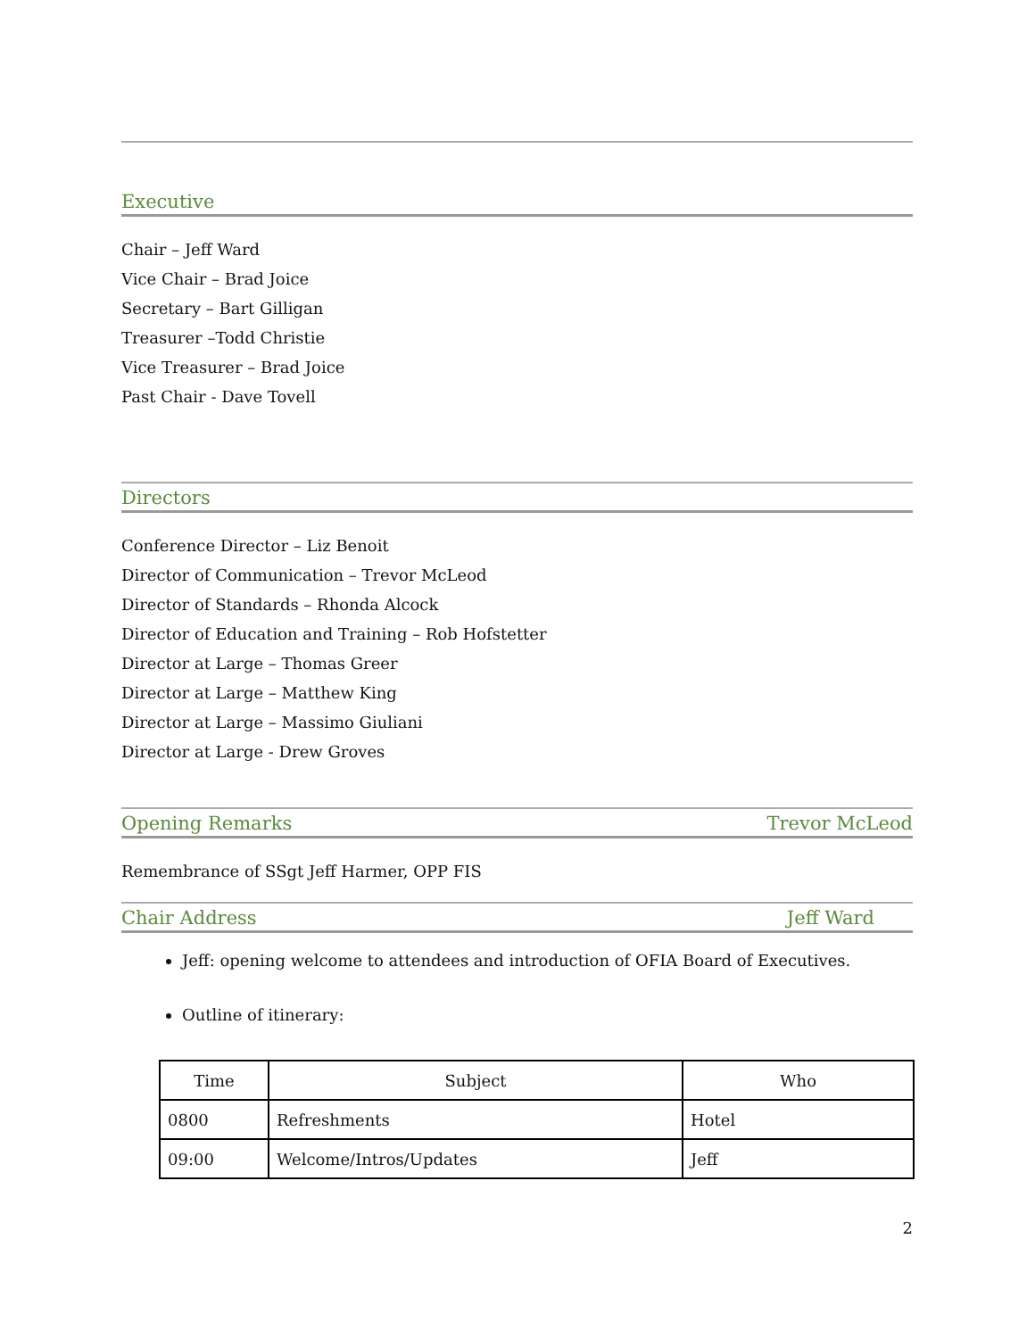Executive
Chair – Jeff Ward
Vice Chair – Brad Joice
Secretary – Bart Gilligan
Treasurer –Todd Christie
Vice Treasurer – Brad Joice
Past Chair - Dave Tovell
Directors
Conference Director – Liz Benoit
Director of Communication – Trevor McLeod
Director of Standards – Rhonda Alcock
Director of Education and Training – Rob Hofstetter
Director at Large – Thomas Greer
Director at Large – Matthew King
Director at Large – Massimo Giuliani
Director at Large - Drew Groves
Opening Remarks Trevor McLeod
Remembrance of SSgt Jeff Harmer, OPP FIS
Chair Address Jeff Ward
Jeff: opening welcome to attendees and introduction of OFIA Board of Executives.
Outline of itinerary:
| Time | Subject | Who |
| --- | --- | --- |
| 0800 | Refreshments | Hotel |
| 09:00 | Welcome/Intros/Updates | Jeff |
2